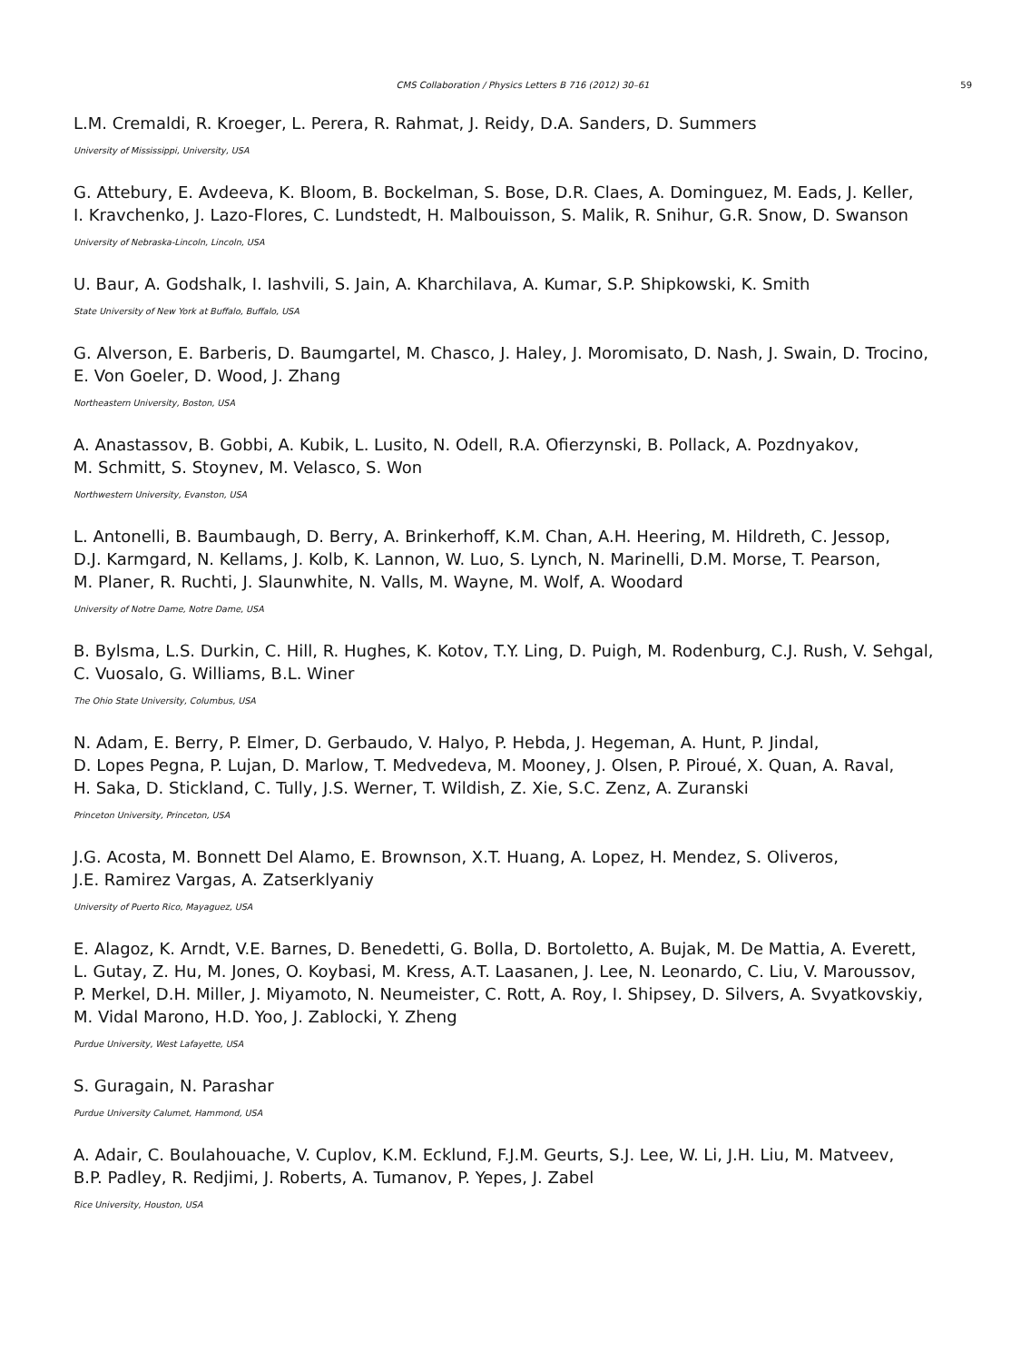CMS Collaboration / Physics Letters B 716 (2012) 30–61 59
L.M. Cremaldi, R. Kroeger, L. Perera, R. Rahmat, J. Reidy, D.A. Sanders, D. Summers
University of Mississippi, University, USA
G. Attebury, E. Avdeeva, K. Bloom, B. Bockelman, S. Bose, D.R. Claes, A. Dominguez, M. Eads, J. Keller,
I. Kravchenko, J. Lazo-Flores, C. Lundstedt, H. Malbouisson, S. Malik, R. Snihur, G.R. Snow, D. Swanson
University of Nebraska-Lincoln, Lincoln, USA
U. Baur, A. Godshalk, I. Iashvili, S. Jain, A. Kharchilava, A. Kumar, S.P. Shipkowski, K. Smith
State University of New York at Buffalo, Buffalo, USA
G. Alverson, E. Barberis, D. Baumgartel, M. Chasco, J. Haley, J. Moromisato, D. Nash, J. Swain, D. Trocino,
E. Von Goeler, D. Wood, J. Zhang
Northeastern University, Boston, USA
A. Anastassov, B. Gobbi, A. Kubik, L. Lusito, N. Odell, R.A. Ofierzynski, B. Pollack, A. Pozdnyakov,
M. Schmitt, S. Stoynev, M. Velasco, S. Won
Northwestern University, Evanston, USA
L. Antonelli, B. Baumbaugh, D. Berry, A. Brinkerhoff, K.M. Chan, A.H. Heering, M. Hildreth, C. Jessop,
D.J. Karmgard, N. Kellams, J. Kolb, K. Lannon, W. Luo, S. Lynch, N. Marinelli, D.M. Morse, T. Pearson,
M. Planer, R. Ruchti, J. Slaunwhite, N. Valls, M. Wayne, M. Wolf, A. Woodard
University of Notre Dame, Notre Dame, USA
B. Bylsma, L.S. Durkin, C. Hill, R. Hughes, K. Kotov, T.Y. Ling, D. Puigh, M. Rodenburg, C.J. Rush, V. Sehgal,
C. Vuosalo, G. Williams, B.L. Winer
The Ohio State University, Columbus, USA
N. Adam, E. Berry, P. Elmer, D. Gerbaudo, V. Halyo, P. Hebda, J. Hegeman, A. Hunt, P. Jindal,
D. Lopes Pegna, P. Lujan, D. Marlow, T. Medvedeva, M. Mooney, J. Olsen, P. Piroué, X. Quan, A. Raval,
H. Saka, D. Stickland, C. Tully, J.S. Werner, T. Wildish, Z. Xie, S.C. Zenz, A. Zuranski
Princeton University, Princeton, USA
J.G. Acosta, M. Bonnett Del Alamo, E. Brownson, X.T. Huang, A. Lopez, H. Mendez, S. Oliveros,
J.E. Ramirez Vargas, A. Zatserklyaniy
University of Puerto Rico, Mayaguez, USA
E. Alagoz, K. Arndt, V.E. Barnes, D. Benedetti, G. Bolla, D. Bortoletto, A. Bujak, M. De Mattia, A. Everett,
L. Gutay, Z. Hu, M. Jones, O. Koybasi, M. Kress, A.T. Laasanen, J. Lee, N. Leonardo, C. Liu, V. Maroussov,
P. Merkel, D.H. Miller, J. Miyamoto, N. Neumeister, C. Rott, A. Roy, I. Shipsey, D. Silvers, A. Svyatkovskiy,
M. Vidal Marono, H.D. Yoo, J. Zablocki, Y. Zheng
Purdue University, West Lafayette, USA
S. Guragain, N. Parashar
Purdue University Calumet, Hammond, USA
A. Adair, C. Boulahouache, V. Cuplov, K.M. Ecklund, F.J.M. Geurts, S.J. Lee, W. Li, J.H. Liu, M. Matveev,
B.P. Padley, R. Redjimi, J. Roberts, A. Tumanov, P. Yepes, J. Zabel
Rice University, Houston, USA